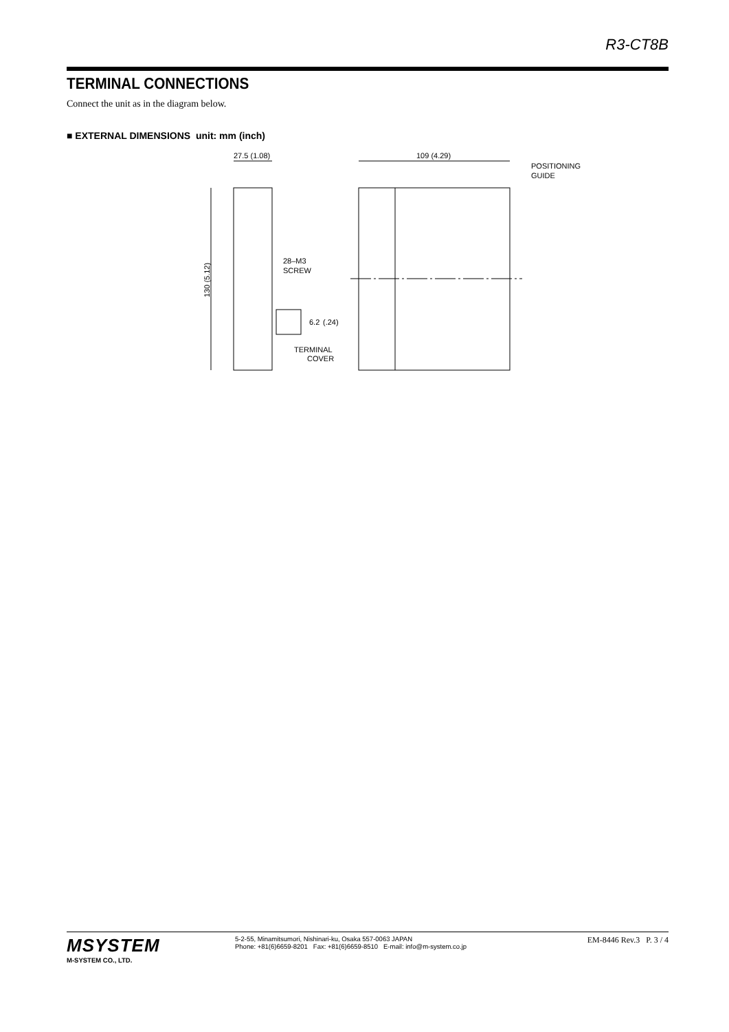R3-CT8B
TERMINAL CONNECTIONS
Connect the unit as in the diagram below.
■ EXTERNAL DIMENSIONS unit: mm (inch)
27.5 (1.08)
130 (5.12)
28–M3
SCREW
6.2
(.24)
TERMINAL
COVER
109 (4.29)
POSITIONING
GUIDE
MSYSTEM
M-SYSTEM CO., LTD.
5-2-55, Minamitsumori, Nishinari-ku, Osaka 557-0063 JAPAN
Phone: +81(6)6659-8201 Fax: +81(6)6659-8510 E-mail: info@m-system.co.jp
EM-8446 Rev.3 P. 3 / 4